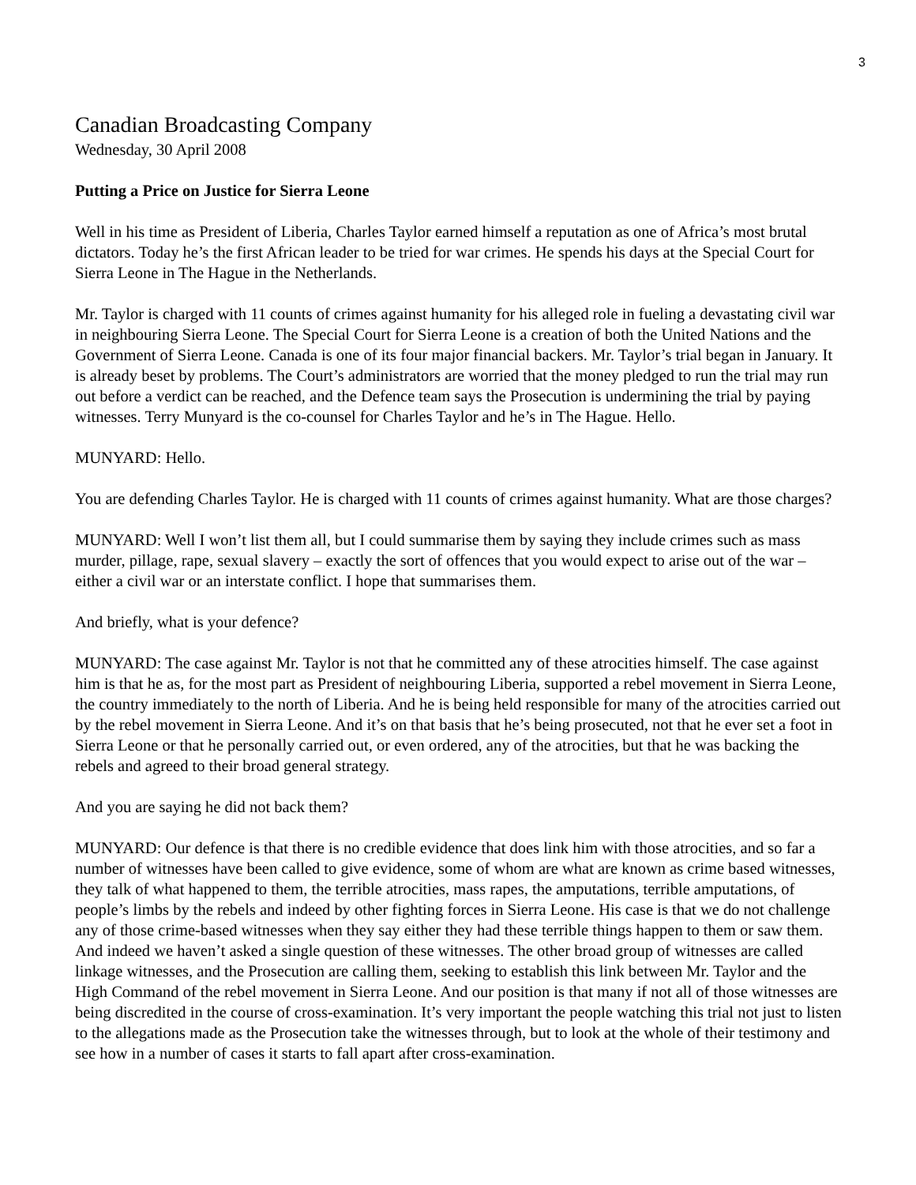3
Canadian Broadcasting Company
Wednesday, 30 April 2008
Putting a Price on Justice for Sierra Leone
Well in his time as President of Liberia, Charles Taylor earned himself a reputation as one of Africa’s most brutal dictators. Today he’s the first African leader to be tried for war crimes. He spends his days at the Special Court for Sierra Leone in The Hague in the Netherlands.
Mr. Taylor is charged with 11 counts of crimes against humanity for his alleged role in fueling a devastating civil war in neighbouring Sierra Leone. The Special Court for Sierra Leone is a creation of both the United Nations and the Government of Sierra Leone. Canada is one of its four major financial backers. Mr. Taylor’s trial began in January. It is already beset by problems. The Court’s administrators are worried that the money pledged to run the trial may run out before a verdict can be reached, and the Defence team says the Prosecution is undermining the trial by paying witnesses. Terry Munyard is the co-counsel for Charles Taylor and he’s in The Hague. Hello.
MUNYARD: Hello.
You are defending Charles Taylor. He is charged with 11 counts of crimes against humanity. What are those charges?
MUNYARD: Well I won’t list them all, but I could summarise them by saying they include crimes such as mass murder, pillage, rape, sexual slavery – exactly the sort of offences that you would expect to arise out of the war – either a civil war or an interstate conflict. I hope that summarises them.
And briefly, what is your defence?
MUNYARD: The case against Mr. Taylor is not that he committed any of these atrocities himself. The case against him is that he as, for the most part as President of neighbouring Liberia, supported a rebel movement in Sierra Leone, the country immediately to the north of Liberia. And he is being held responsible for many of the atrocities carried out by the rebel movement in Sierra Leone. And it’s on that basis that he’s being prosecuted, not that he ever set a foot in Sierra Leone or that he personally carried out, or even ordered, any of the atrocities, but that he was backing the rebels and agreed to their broad general strategy.
And you are saying he did not back them?
MUNYARD: Our defence is that there is no credible evidence that does link him with those atrocities, and so far a number of witnesses have been called to give evidence, some of whom are what are known as crime based witnesses, they talk of what happened to them, the terrible atrocities, mass rapes, the amputations, terrible amputations, of people’s limbs by the rebels and indeed by other fighting forces in Sierra Leone. His case is that we do not challenge any of those crime-based witnesses when they say either they had these terrible things happen to them or saw them. And indeed we haven’t asked a single question of these witnesses. The other broad group of witnesses are called linkage witnesses, and the Prosecution are calling them, seeking to establish this link between Mr. Taylor and the High Command of the rebel movement in Sierra Leone. And our position is that many if not all of those witnesses are being discredited in the course of cross-examination. It’s very important the people watching this trial not just to listen to the allegations made as the Prosecution take the witnesses through, but to look at the whole of their testimony and see how in a number of cases it starts to fall apart after cross-examination.